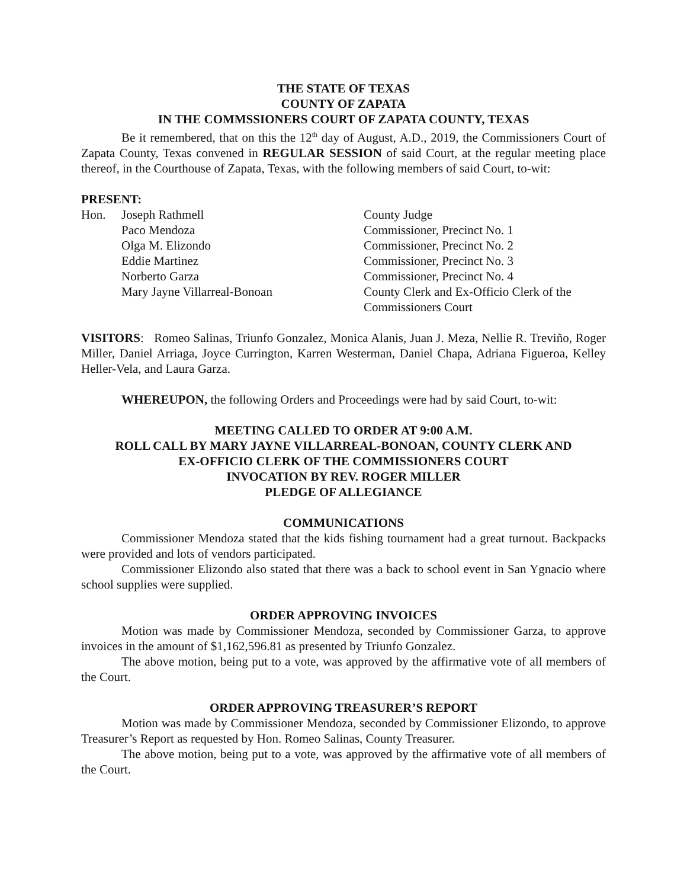THE STATE OF TEXAS
COUNTY OF ZAPATA
IN THE COMMSSIONERS COURT OF ZAPATA COUNTY, TEXAS
Be it remembered, that on this the 12<sup>th</sup> day of August, A.D., 2019, the Commissioners Court of Zapata County, Texas convened in REGULAR SESSION of said Court, at the regular meeting place thereof, in the Courthouse of Zapata, Texas, with the following members of said Court, to-wit:
PRESENT:
| Hon. | Joseph Rathmell | County Judge |
| | Paco Mendoza | Commissioner, Precinct No. 1 |
| | Olga M. Elizondo | Commissioner, Precinct No. 2 |
| | Eddie Martinez | Commissioner, Precinct No. 3 |
| | Norberto Garza | Commissioner, Precinct No. 4 |
| | Mary Jayne Villarreal-Bonoan | County Clerk and Ex-Officio Clerk of the Commissioners Court |
VISITORS: Romeo Salinas, Triunfo Gonzalez, Monica Alanis, Juan J. Meza, Nellie R. Treviño, Roger Miller, Daniel Arriaga, Joyce Currington, Karren Westerman, Daniel Chapa, Adriana Figueroa, Kelley Heller-Vela, and Laura Garza.
WHEREUPON, the following Orders and Proceedings were had by said Court, to-wit:
MEETING CALLED TO ORDER AT 9:00 A.M.
ROLL CALL BY MARY JAYNE VILLARREAL-BONOAN, COUNTY CLERK AND
EX-OFFICIO CLERK OF THE COMMISSIONERS COURT
INVOCATION BY REV. ROGER MILLER
PLEDGE OF ALLEGIANCE
COMMUNICATIONS
Commissioner Mendoza stated that the kids fishing tournament had a great turnout. Backpacks were provided and lots of vendors participated.
Commissioner Elizondo also stated that there was a back to school event in San Ygnacio where school supplies were supplied.
ORDER APPROVING INVOICES
Motion was made by Commissioner Mendoza, seconded by Commissioner Garza, to approve invoices in the amount of $1,162,596.81 as presented by Triunfo Gonzalez.
The above motion, being put to a vote, was approved by the affirmative vote of all members of the Court.
ORDER APPROVING TREASURER’S REPORT
Motion was made by Commissioner Mendoza, seconded by Commissioner Elizondo, to approve Treasurer’s Report as requested by Hon. Romeo Salinas, County Treasurer.
The above motion, being put to a vote, was approved by the affirmative vote of all members of the Court.